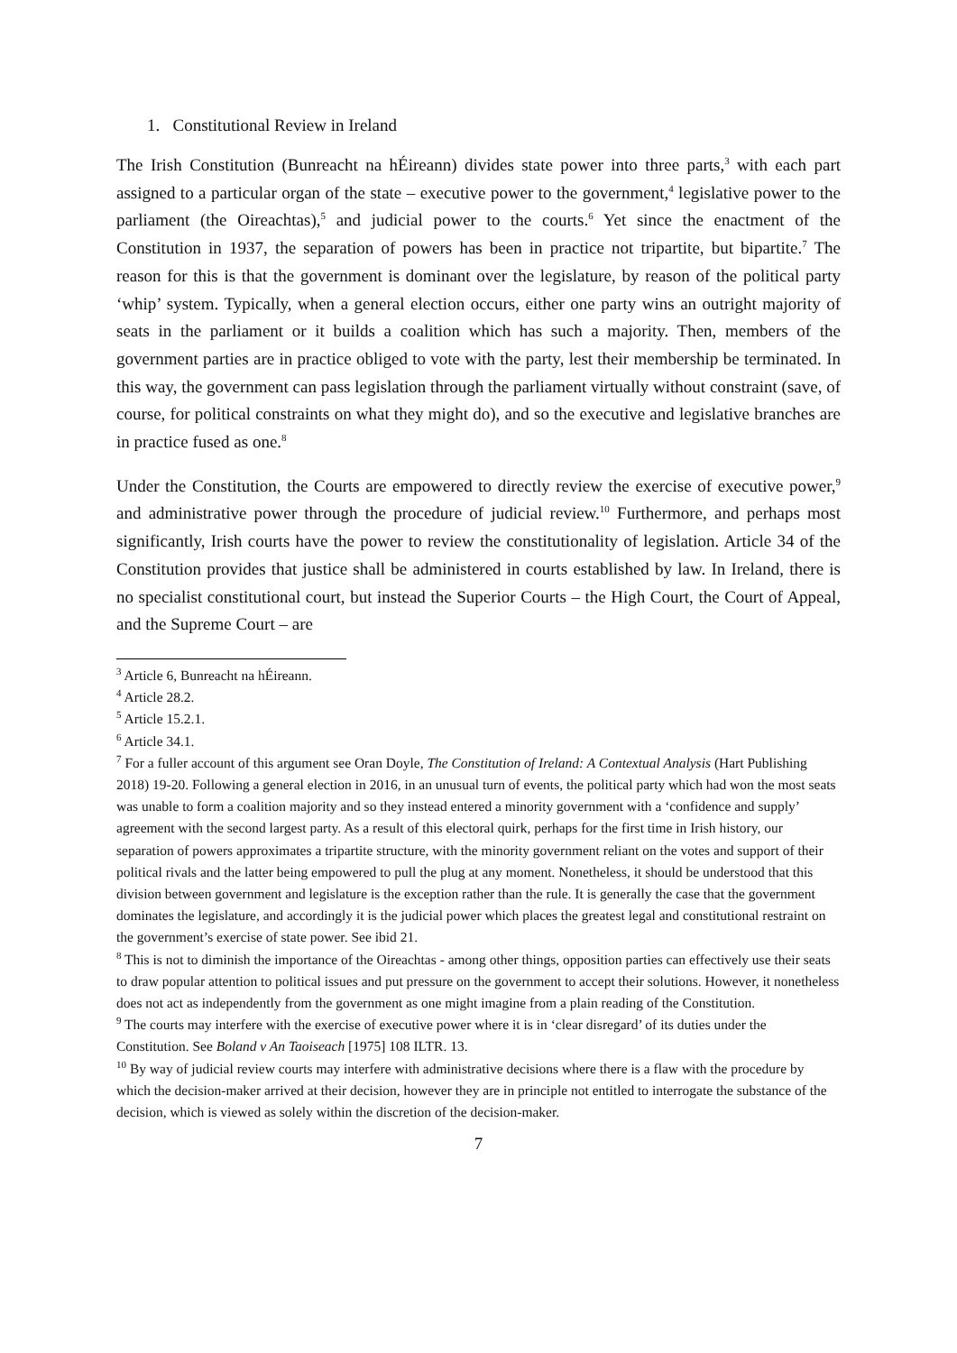1. Constitutional Review in Ireland
The Irish Constitution (Bunreacht na hÉireann) divides state power into three parts,<sup>3</sup> with each part assigned to a particular organ of the state – executive power to the government,<sup>4</sup> legislative power to the parliament (the Oireachtas),<sup>5</sup> and judicial power to the courts.<sup>6</sup> Yet since the enactment of the Constitution in 1937, the separation of powers has been in practice not tripartite, but bipartite.<sup>7</sup> The reason for this is that the government is dominant over the legislature, by reason of the political party ‘whip’ system. Typically, when a general election occurs, either one party wins an outright majority of seats in the parliament or it builds a coalition which has such a majority. Then, members of the government parties are in practice obliged to vote with the party, lest their membership be terminated. In this way, the government can pass legislation through the parliament virtually without constraint (save, of course, for political constraints on what they might do), and so the executive and legislative branches are in practice fused as one.<sup>8</sup>
Under the Constitution, the Courts are empowered to directly review the exercise of executive power,<sup>9</sup> and administrative power through the procedure of judicial review.<sup>10</sup> Furthermore, and perhaps most significantly, Irish courts have the power to review the constitutionality of legislation. Article 34 of the Constitution provides that justice shall be administered in courts established by law. In Ireland, there is no specialist constitutional court, but instead the Superior Courts – the High Court, the Court of Appeal, and the Supreme Court – are
<sup>3</sup> Article 6, Bunreacht na hÉireann.
<sup>4</sup> Article 28.2.
<sup>5</sup> Article 15.2.1.
<sup>6</sup> Article 34.1.
<sup>7</sup> For a fuller account of this argument see Oran Doyle, The Constitution of Ireland: A Contextual Analysis (Hart Publishing 2018) 19-20. Following a general election in 2016, in an unusual turn of events, the political party which had won the most seats was unable to form a coalition majority and so they instead entered a minority government with a ‘confidence and supply’ agreement with the second largest party. As a result of this electoral quirk, perhaps for the first time in Irish history, our separation of powers approximates a tripartite structure, with the minority government reliant on the votes and support of their political rivals and the latter being empowered to pull the plug at any moment. Nonetheless, it should be understood that this division between government and legislature is the exception rather than the rule. It is generally the case that the government dominates the legislature, and accordingly it is the judicial power which places the greatest legal and constitutional restraint on the government’s exercise of state power. See ibid 21.
<sup>8</sup> This is not to diminish the importance of the Oireachtas - among other things, opposition parties can effectively use their seats to draw popular attention to political issues and put pressure on the government to accept their solutions. However, it nonetheless does not act as independently from the government as one might imagine from a plain reading of the Constitution.
<sup>9</sup> The courts may interfere with the exercise of executive power where it is in ‘clear disregard’ of its duties under the Constitution. See Boland v An Taoiseach [1975] 108 ILTR. 13.
<sup>10</sup> By way of judicial review courts may interfere with administrative decisions where there is a flaw with the procedure by which the decision-maker arrived at their decision, however they are in principle not entitled to interrogate the substance of the decision, which is viewed as solely within the discretion of the decision-maker.
7